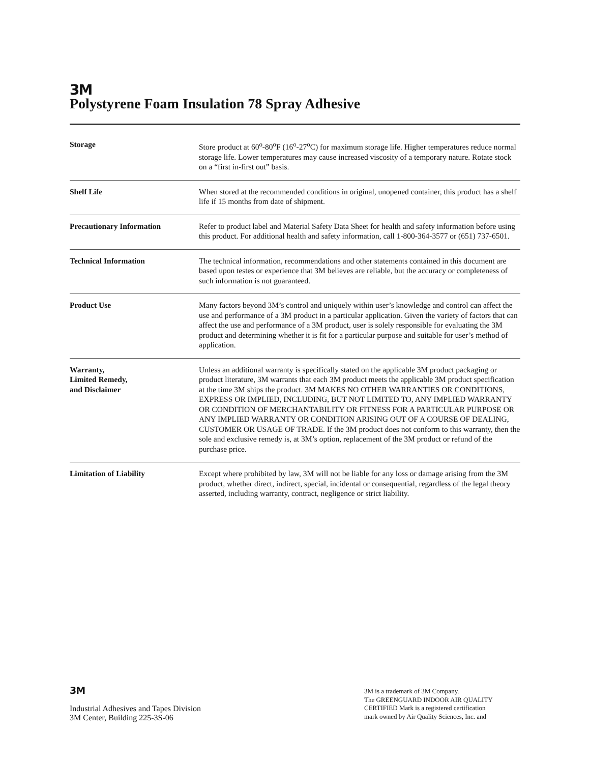3M
Polystyrene Foam Insulation 78 Spray Adhesive
| Storage | Store product at 60<sup>o</sup>-80<sup>o</sup>F (16<sup>o</sup>-27<sup>o</sup>C) for maximum storage life. Higher temperatures reduce normal storage life. Lower temperatures may cause increased viscosity of a temporary nature. Rotate stock on a “first in-first out” basis. |
| Shelf Life | When stored at the recommended conditions in original, unopened container, this product has a shelf life if 15 months from date of shipment. |
| Precautionary Information | Refer to product label and Material Safety Data Sheet for health and safety information before using this product. For additional health and safety information, call 1-800-364-3577 or (651) 737-6501. |
| Technical Information | The technical information, recommendations and other statements contained in this document are based upon testes or experience that 3M believes are reliable, but the accuracy or completeness of such information is not guaranteed. |
| Product Use | Many factors beyond 3M’s control and uniquely within user’s knowledge and control can affect the use and performance of a 3M product in a particular application. Given the variety of factors that can affect the use and performance of a 3M product, user is solely responsible for evaluating the 3M product and determining whether it is fit for a particular purpose and suitable for user’s method of application. |
| Warranty, Limited Remedy, and Disclaimer | Unless an additional warranty is specifically stated on the applicable 3M product packaging or product literature, 3M warrants that each 3M product meets the applicable 3M product specification at the time 3M ships the product. 3M MAKES NO OTHER WARRANTIES OR CONDITIONS, EXPRESS OR IMPLIED, INCLUDING, BUT NOT LIMITED TO, ANY IMPLIED WARRANTY OR CONDITION OF MERCHANTABILITY OR FITNESS FOR A PARTICULAR PURPOSE OR ANY IMPLIED WARRANTY OR CONDITION ARISING OUT OF A COURSE OF DEALING, CUSTOMER OR USAGE OF TRADE. If the 3M product does not conform to this warranty, then the sole and exclusive remedy is, at 3M’s option, replacement of the 3M product or refund of the purchase price. |
| Limitation of Liability | Except where prohibited by law, 3M will not be liable for any loss or damage arising from the 3M product, whether direct, indirect, special, incidental or consequential, regardless of the legal theory asserted, including warranty, contract, negligence or strict liability. |
3M
Industrial Adhesives and Tapes Division
3M Center, Building 225-3S-06
3M is a trademark of 3M Company.
The GREENGUARD INDOOR AIR QUALITY
CERTIFIED Mark is a registered certification
mark owned by Air Quality Sciences, Inc. and